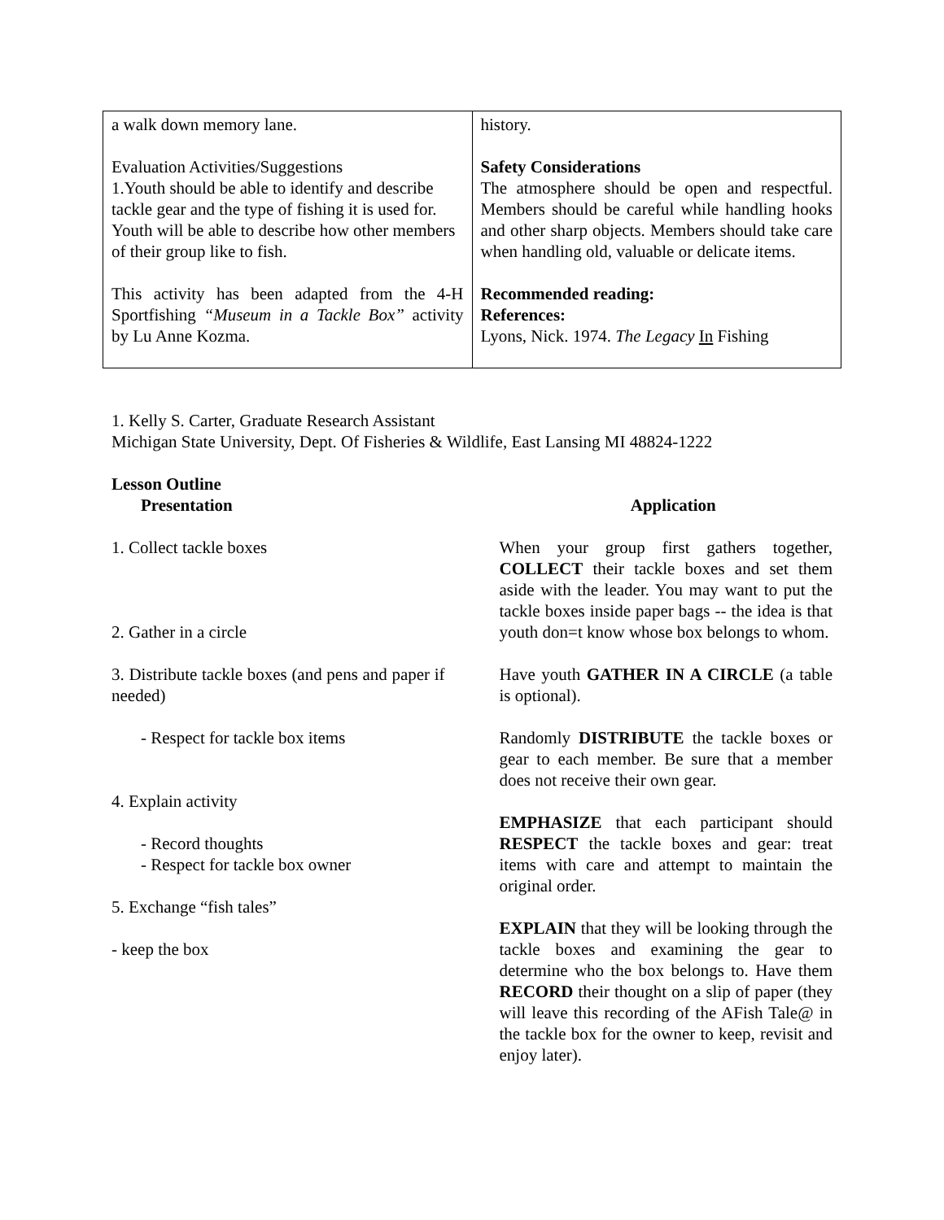| a walk down memory lane. Evaluation Activities/Suggestions 1.Youth should be able to identify and describe tackle gear and the type of fishing it is used for. Youth will be able to describe how other members of their group like to fish. This activity has been adapted from the 4-H Sportfishing “Museum in a Tackle Box” activity by Lu Anne Kozma. | history. Safety Considerations The atmosphere should be open and respectful. Members should be careful while handling hooks and other sharp objects. Members should take care when handling old, valuable or delicate items. Recommended reading: References: Lyons, Nick. 1974. The Legacy In Fishing |
1. Kelly S. Carter, Graduate Research Assistant
Michigan State University, Dept. Of Fisheries & Wildlife, East Lansing MI 48824-1222
Lesson Outline
Presentation Application
1. Collect tackle boxes
2. Gather in a circle
3. Distribute tackle boxes (and pens and paper if needed)
- Respect for tackle box items
4. Explain activity
- Record thoughts
- Respect for tackle box owner
5. Exchange “fish tales”
- keep the box
When your group first gathers together, COLLECT their tackle boxes and set them aside with the leader. You may want to put the tackle boxes inside paper bags -- the idea is that youth don=t know whose box belongs to whom.
Have youth GATHER IN A CIRCLE (a table is optional).
Randomly DISTRIBUTE the tackle boxes or gear to each member. Be sure that a member does not receive their own gear.
EMPHASIZE that each participant should RESPECT the tackle boxes and gear: treat items with care and attempt to maintain the original order.
EXPLAIN that they will be looking through the tackle boxes and examining the gear to determine who the box belongs to. Have them RECORD their thought on a slip of paper (they will leave this recording of the AFish Tale@ in the tackle box for the owner to keep, revisit and enjoy later).